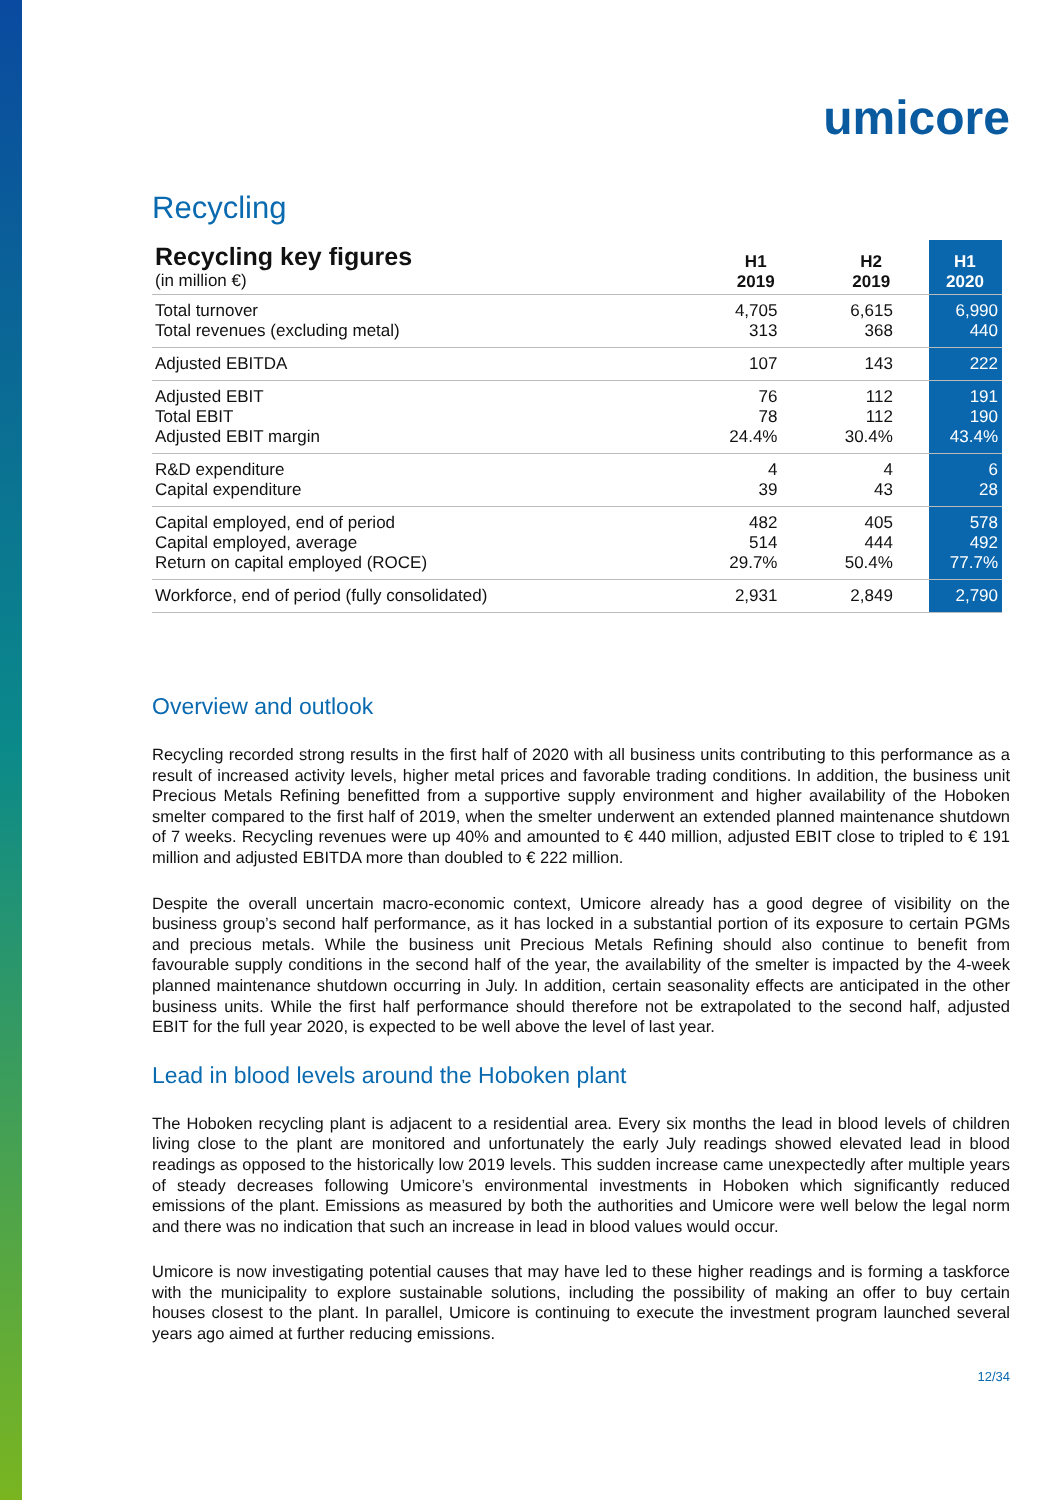umicore
Recycling
| Recycling key figures (in million €) | H1 2019 | H2 2019 | H1 2020 |
| Total turnover Total revenues (excluding metal) | 4,705 313 | 6,615 368 | 6,990 440 |
| Adjusted EBITDA | 107 | 143 | 222 |
| Adjusted EBIT Total EBIT Adjusted EBIT margin | 76 78 24.4% | 112 112 30.4% | 191 190 43.4% |
| R&D expenditure Capital expenditure | 4 39 | 4 43 | 6 28 |
| Capital employed, end of period Capital employed, average Return on capital employed (ROCE) | 482 514 29.7% | 405 444 50.4% | 578 492 77.7% |
| Workforce, end of period (fully consolidated) | 2,931 | 2,849 | 2,790 |
Overview and outlook
Recycling recorded strong results in the first half of 2020 with all business units contributing to this performance as a result of increased activity levels, higher metal prices and favorable trading conditions. In addition, the business unit Precious Metals Refining benefitted from a supportive supply environment and higher availability of the Hoboken smelter compared to the first half of 2019, when the smelter underwent an extended planned maintenance shutdown of 7 weeks. Recycling revenues were up 40% and amounted to € 440 million, adjusted EBIT close to tripled to € 191 million and adjusted EBITDA more than doubled to € 222 million.
Despite the overall uncertain macro-economic context, Umicore already has a good degree of visibility on the business group’s second half performance, as it has locked in a substantial portion of its exposure to certain PGMs and precious metals. While the business unit Precious Metals Refining should also continue to benefit from favourable supply conditions in the second half of the year, the availability of the smelter is impacted by the 4-week planned maintenance shutdown occurring in July. In addition, certain seasonality effects are anticipated in the other business units. While the first half performance should therefore not be extrapolated to the second half, adjusted EBIT for the full year 2020, is expected to be well above the level of last year.
Lead in blood levels around the Hoboken plant
The Hoboken recycling plant is adjacent to a residential area. Every six months the lead in blood levels of children living close to the plant are monitored and unfortunately the early July readings showed elevated lead in blood readings as opposed to the historically low 2019 levels. This sudden increase came unexpectedly after multiple years of steady decreases following Umicore’s environmental investments in Hoboken which significantly reduced emissions of the plant. Emissions as measured by both the authorities and Umicore were well below the legal norm and there was no indication that such an increase in lead in blood values would occur.
Umicore is now investigating potential causes that may have led to these higher readings and is forming a taskforce with the municipality to explore sustainable solutions, including the possibility of making an offer to buy certain houses closest to the plant. In parallel, Umicore is continuing to execute the investment program launched several years ago aimed at further reducing emissions.
12/34